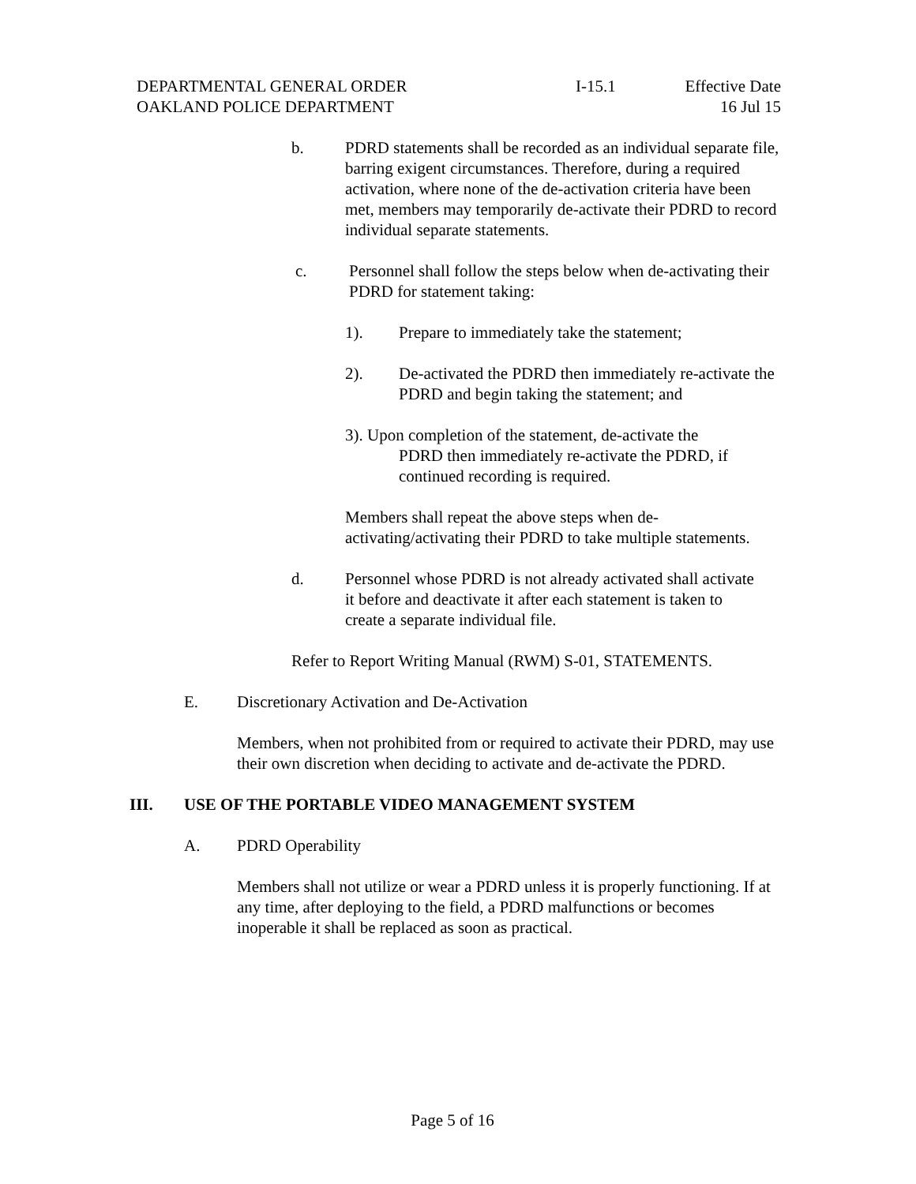DEPARTMENTAL GENERAL ORDER
OAKLAND POLICE DEPARTMENT
I-15.1 Effective Date
16 Jul 15
b. PDRD statements shall be recorded as an individual separate file, barring exigent circumstances. Therefore, during a required activation, where none of the de-activation criteria have been met, members may temporarily de-activate their PDRD to record individual separate statements.
c. Personnel shall follow the steps below when de-activating their PDRD for statement taking:
1). Prepare to immediately take the statement;
2). De-activated the PDRD then immediately re-activate the PDRD and begin taking the statement; and
3). Upon completion of the statement, de-activate the
PDRD then immediately re-activate the PDRD, if
continued recording is required.
Members shall repeat the above steps when de-activating/activating their PDRD to take multiple statements.
d. Personnel whose PDRD is not already activated shall activate it before and deactivate it after each statement is taken to create a separate individual file.
Refer to Report Writing Manual (RWM) S-01, STATEMENTS.
E. Discretionary Activation and De-Activation
Members, when not prohibited from or required to activate their PDRD, may use their own discretion when deciding to activate and de-activate the PDRD.
III. USE OF THE PORTABLE VIDEO MANAGEMENT SYSTEM
A. PDRD Operability
Members shall not utilize or wear a PDRD unless it is properly functioning. If at any time, after deploying to the field, a PDRD malfunctions or becomes inoperable it shall be replaced as soon as practical.
Page 5 of 16